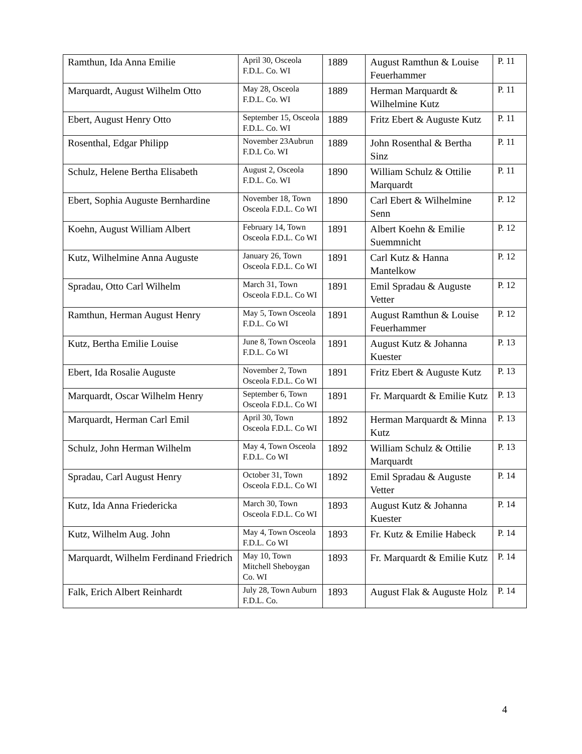| Ramthun, Ida Anna Emilie | April 30, Osceola F.D.L. Co. WI | 1889 | August Ramthun & Louise Feuerhammer | P. 11 |
| Marquardt, August Wilhelm Otto | May 28, Osceola F.D.L. Co. WI | 1889 | Herman Marquardt & Wilhelmine Kutz | P. 11 |
| Ebert, August Henry Otto | September 15, Osceola F.D.L. Co. WI | 1889 | Fritz Ebert & Auguste Kutz | P. 11 |
| Rosenthal, Edgar Philipp | November 23Aubrun F.D.L Co. WI | 1889 | John Rosenthal & Bertha Sinz | P. 11 |
| Schulz, Helene Bertha Elisabeth | August 2, Osceola F.D.L. Co. WI | 1890 | William Schulz & Ottilie Marquardt | P. 11 |
| Ebert, Sophia Auguste Bernhardine | November 18, Town Osceola F.D.L. Co WI | 1890 | Carl Ebert & Wilhelmine Senn | P. 12 |
| Koehn, August William Albert | February 14, Town Osceola F.D.L. Co WI | 1891 | Albert Koehn & Emilie Suemmnicht | P. 12 |
| Kutz, Wilhelmine Anna Auguste | January 26, Town Osceola F.D.L. Co WI | 1891 | Carl Kutz & Hanna Mantelkow | P. 12 |
| Spradau, Otto Carl Wilhelm | March 31, Town Osceola F.D.L. Co WI | 1891 | Emil Spradau & Auguste Vetter | P. 12 |
| Ramthun, Herman August Henry | May 5, Town Osceola F.D.L. Co WI | 1891 | August Ramthun & Louise Feuerhammer | P. 12 |
| Kutz, Bertha Emilie Louise | June 8, Town Osceola F.D.L. Co WI | 1891 | August Kutz & Johanna Kuester | P. 13 |
| Ebert, Ida Rosalie Auguste | November 2, Town Osceola F.D.L. Co WI | 1891 | Fritz Ebert & Auguste Kutz | P. 13 |
| Marquardt, Oscar Wilhelm Henry | September 6, Town Osceola F.D.L. Co WI | 1891 | Fr. Marquardt & Emilie Kutz | P. 13 |
| Marquardt, Herman Carl Emil | April 30, Town Osceola F.D.L. Co WI | 1892 | Herman Marquardt & Minna Kutz | P. 13 |
| Schulz, John Herman Wilhelm | May 4, Town Osceola F.D.L. Co WI | 1892 | William Schulz & Ottilie Marquardt | P. 13 |
| Spradau, Carl August Henry | October 31, Town Osceola F.D.L. Co WI | 1892 | Emil Spradau & Auguste Vetter | P. 14 |
| Kutz, Ida Anna Friedericka | March 30, Town Osceola F.D.L. Co WI | 1893 | August Kutz & Johanna Kuester | P. 14 |
| Kutz, Wilhelm Aug. John | May 4, Town Osceola F.D.L. Co WI | 1893 | Fr. Kutz & Emilie Habeck | P. 14 |
| Marquardt, Wilhelm Ferdinand Friedrich | May 10, Town Mitchell Sheboygan Co. WI | 1893 | Fr. Marquardt & Emilie Kutz | P. 14 |
| Falk, Erich Albert Reinhardt | July 28, Town Auburn F.D.L. Co. | 1893 | August Flak & Auguste Holz | P. 14 |
4